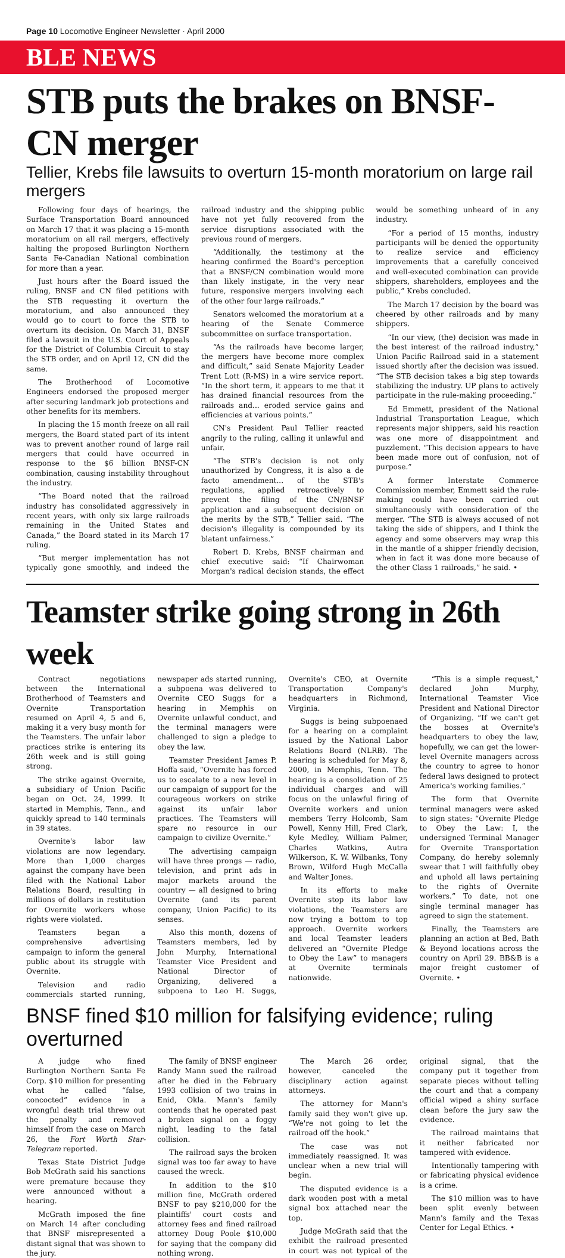Page 10 Locomotive Engineer Newsletter · April 2000
BLE NEWS
STB puts the brakes on BNSF-CN merger
Tellier, Krebs file lawsuits to overturn 15-month moratorium on large rail mergers
Following four days of hearings, the Surface Transportation Board announced on March 17 that it was placing a 15-month moratorium on all rail mergers, effectively halting the proposed Burlington Northern Santa Fe-Canadian National combination for more than a year.
Just hours after the Board issued the ruling, BNSF and CN filed petitions with the STB requesting it overturn the moratorium, and also announced they would go to court to force the STB to overturn its decision. On March 31, BNSF filed a lawsuit in the U.S. Court of Appeals for the District of Columbia Circuit to stay the STB order, and on April 12, CN did the same.
The Brotherhood of Locomotive Engineers endorsed the proposed merger after securing landmark job protections and other benefits for its members.
In placing the 15 month freeze on all rail mergers, the Board stated part of its intent was to prevent another round of large rail mergers that could have occurred in response to the $6 billion BNSF-CN combination, causing instability throughout the industry.
“The Board noted that the railroad industry has consolidated aggressively in recent years, with only six large railroads remaining in the United States and Canada,” the Board stated in its March 17 ruling.
“But merger implementation has not typically gone smoothly, and indeed the railroad industry and the shipping public have not yet fully recovered from the service disruptions associated with the previous round of mergers.
“Additionally, the testimony at the hearing confirmed the Board's perception that a BNSF/CN combination would more than likely instigate, in the very near future, responsive mergers involving each of the other four large railroads.”
Senators welcomed the moratorium at a hearing of the Senate Commerce subcommittee on surface transportation.
“As the railroads have become larger, the mergers have become more complex and difficult,” said Senate Majority Leader Trent Lott (R-MS) in a wire service report. “In the short term, it appears to me that it has drained financial resources from the railroads and... eroded service gains and efficiencies at various points.”
CN's President Paul Tellier reacted angrily to the ruling, calling it unlawful and unfair.
“The STB's decision is not only unauthorized by Congress, it is also a de facto amendment... of the STB's regulations, applied retroactively to prevent the filing of the CN/BNSF application and a subsequent decision on the merits by the STB,” Tellier said. “The decision's illegality is compounded by its blatant unfairness.”
Robert D. Krebs, BNSF chairman and chief executive said: “If Chairwoman Morgan's radical decision stands, the effect would be something unheard of in any industry.
“For a period of 15 months, industry participants will be denied the opportunity to realize service and efficiency improvements that a carefully conceived and well-executed combination can provide shippers, shareholders, employees and the public,” Krebs concluded.
The March 17 decision by the board was cheered by other railroads and by many shippers.
“In our view, (the) decision was made in the best interest of the railroad industry,” Union Pacific Railroad said in a statement issued shortly after the decision was issued. “The STB decision takes a big step towards stabilizing the industry. UP plans to actively participate in the rule-making proceeding.”
Ed Emmett, president of the National Industrial Transportation League, which represents major shippers, said his reaction was one more of disappointment and puzzlement. “This decision appears to have been made more out of confusion, not of purpose.”
A former Interstate Commerce Commission member, Emmett said the rule-making could have been carried out simultaneously with consideration of the merger. “The STB is always accused of not taking the side of shippers, and I think the agency and some observers may wrap this in the mantle of a shipper friendly decision, when in fact it was done more because of the other Class 1 railroads,” he said. •
Teamster strike going strong in 26th week
Contract negotiations between the International Brotherhood of Teamsters and Overnite Transportation resumed on April 4, 5 and 6, making it a very busy month for the Teamsters. The unfair labor practices strike is entering its 26th week and is still going strong.
The strike against Overnite, a subsidiary of Union Pacific began on Oct. 24, 1999. It started in Memphis, Tenn., and quickly spread to 140 terminals in 39 states.
Overnite's labor law violations are now legendary. More than 1,000 charges against the company have been filed with the National Labor Relations Board, resulting in millions of dollars in restitution for Overnite workers whose rights were violated.
Teamsters began a comprehensive advertising campaign to inform the general public about its struggle with Overnite.
Television and radio commercials started running, newspaper ads started running, a subpoena was delivered to Overnite CEO Suggs for a hearing in Memphis on Overnite unlawful conduct, and the terminal managers were challenged to sign a pledge to obey the law.
Teamster President James P. Hoffa said, “Overnite has forced us to escalate to a new level in our campaign of support for the courageous workers on strike against its unfair labor practices. The Teamsters will spare no resource in our campaign to civilize Overnite.”
The advertising campaign will have three prongs — radio, television, and print ads in major markets around the country — all designed to bring Overnite (and its parent company, Union Pacific) to its senses.
Also this month, dozens of Teamsters members, led by John Murphy, International Teamster Vice President and National Director of Organizing, delivered a subpoena to Leo H. Suggs, Overnite's CEO, at Overnite Transportation Company's headquarters in Richmond, Virginia.
Suggs is being subpoenaed for a hearing on a complaint issued by the National Labor Relations Board (NLRB). The hearing is scheduled for May 8, 2000, in Memphis, Tenn. The hearing is a consolidation of 25 individual charges and will focus on the unlawful firing of Overnite workers and union members Terry Holcomb, Sam Powell, Kenny Hill, Fred Clark, Kyle Medley, William Palmer, Charles Watkins, Autra Wilkerson, K. W. Wilbanks, Tony Brown, Wilford Hugh McCalla and Walter Jones.
In its efforts to make Overnite stop its labor law violations, the Teamsters are now trying a bottom to top approach. Overnite workers and local Teamster leaders delivered an “Overnite Pledge to Obey the Law” to managers at Overnite terminals nationwide.
“This is a simple request,” declared John Murphy, International Teamster Vice President and National Director of Organizing. “If we can't get the bosses at Overnite's headquarters to obey the law, hopefully, we can get the lower-level Overnite managers across the country to agree to honor federal laws designed to protect America's working families.”
The form that Overnite terminal managers were asked to sign states: “Overnite Pledge to Obey the Law: I, the undersigned Terminal Manager for Overnite Transportation Company, do hereby solemnly swear that I will faithfully obey and uphold all laws pertaining to the rights of Overnite workers.” To date, not one single terminal manager has agreed to sign the statement.
Finally, the Teamsters are planning an action at Bed, Bath & Beyond locations across the country on April 29. BB&B is a major freight customer of Overnite. •
BNSF fined $10 million for falsifying evidence; ruling overturned
A judge who fined Burlington Northern Santa Fe Corp. $10 million for presenting what he called “false, concocted” evidence in a wrongful death trial threw out the penalty and removed himself from the case on March 26, the Fort Worth Star-Telegram reported.
Texas State District Judge Bob McGrath said his sanctions were premature because they were announced without a hearing.
McGrath imposed the fine on March 14 after concluding that BNSF misrepresented a distant signal that was shown to the jury.
The family of BNSF engineer Randy Mann sued the railroad after he died in the February 1993 collision of two trains in Enid, Okla. Mann's family contends that he operated past a broken signal on a foggy night, leading to the fatal collision.
The railroad says the broken signal was too far away to have caused the wreck.
In addition to the $10 million fine, McGrath ordered BNSF to pay $210,000 for the plaintiffs' court costs and attorney fees and fined railroad attorney Doug Poole $10,000 for saying that the company did nothing wrong.
The March 26 order, however, canceled the disciplinary action against attorneys.
The attorney for Mann's family said they won't give up. “We're not going to let the railroad off the hook.”
The case was not immediately reassigned. It was unclear when a new trial will begin.
The disputed evidence is a dark wooden post with a metal signal box attached near the top.
Judge McGrath said that the exhibit the railroad presented in court was not typical of the original signal, that the company put it together from separate pieces without telling the court and that a company official wiped a shiny surface clean before the jury saw the evidence.
The railroad maintains that it neither fabricated nor tampered with evidence.
Intentionally tampering with or fabricating physical evidence is a crime.
The $10 million was to have been split evenly between Mann's family and the Texas Center for Legal Ethics. •